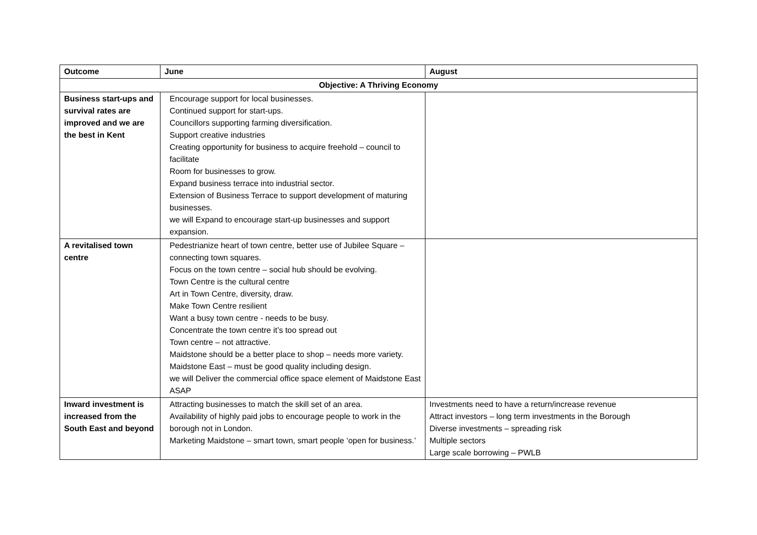| Outcome | June | August |
| --- | --- | --- |
| Objective: A Thriving Economy | | |
| Business start-ups and survival rates are improved and we are the best in Kent | Encourage support for local businesses. Continued support for start-ups. Councillors supporting farming diversification. Support creative industries Creating opportunity for business to acquire freehold – council to facilitate Room for businesses to grow. Expand business terrace into industrial sector. Extension of Business Terrace to support development of maturing businesses. we will Expand to encourage start-up businesses and support expansion. | |
| A revitalised town centre | Pedestrianize heart of town centre, better use of Jubilee Square – connecting town squares. Focus on the town centre – social hub should be evolving. Town Centre is the cultural centre Art in Town Centre, diversity, draw. Make Town Centre resilient Want a busy town centre - needs to be busy. Concentrate the town centre it’s too spread out Town centre – not attractive. Maidstone should be a better place to shop – needs more variety. Maidstone East – must be good quality including design. we will Deliver the commercial office space element of Maidstone East ASAP | |
| Inward investment is increased from the South East and beyond | Attracting businesses to match the skill set of an area. Availability of highly paid jobs to encourage people to work in the borough not in London. Marketing Maidstone – smart town, smart people ‘open for business.’ | Investments need to have a return/increase revenue Attract investors – long term investments in the Borough Diverse investments – spreading risk Multiple sectors Large scale borrowing – PWLB |